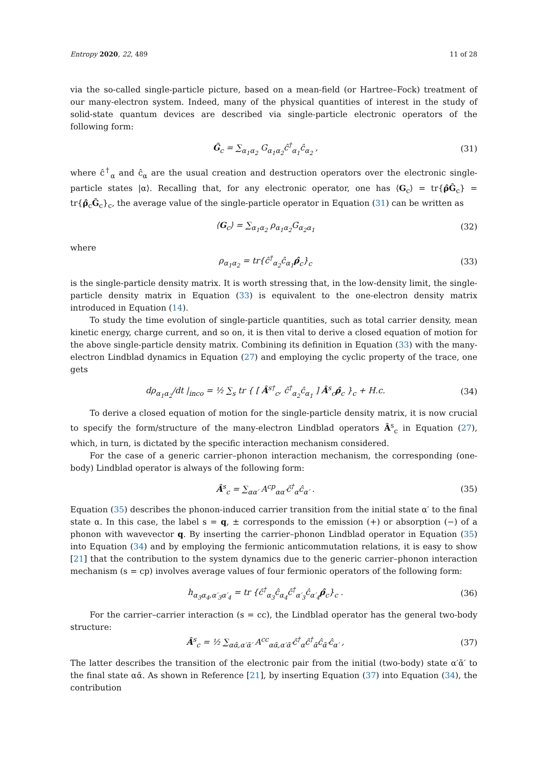Entropy 2020, 22, 489 11 of 28
via the so-called single-particle picture, based on a mean-field (or Hartree–Fock) treatment of our many-electron system. Indeed, many of the physical quantities of interest in the study of solid-state quantum devices are described via single-particle electronic operators of the following form:
Ĝ<sub>c</sub> = ∑<sub>α<sub>1</sub>α<sub>2</sub></sub> G<sub>α<sub>1</sub>α<sub>2</sub></sub>ĉ<sup>†</sup><sub>α<sub>1</sub></sub>ĉ<sub>α<sub>2</sub></sub> , (31)
where ĉ<sup>†</sup><sub>α</sub> and ĉ<sub>α</sub> are the usual creation and destruction operators over the electronic single-particle states |α⟩. Recalling that, for any electronic operator, one has ⟨G<sub>c</sub>⟩ = tr{ρ̂Ĝ<sub>c</sub>} = tr{ρ̂<sub>c</sub>Ĝ<sub>c</sub>}<sub>c</sub>, the average value of the single-particle operator in Equation (31) can be written as
⟨G<sub>c</sub>⟩ = ∑<sub>α<sub>1</sub>α<sub>2</sub></sub> ρ<sub>α<sub>1</sub>α<sub>2</sub></sub>G<sub>α<sub>2</sub>α<sub>1</sub></sub> (32)
where
ρ<sub>α<sub>1</sub>α<sub>2</sub></sub> = tr{ĉ<sup>†</sup><sub>α<sub>2</sub></sub>ĉ<sub>α<sub>1</sub></sub>ρ̂<sub>c</sub>}<sub>c</sub> (33)
is the single-particle density matrix. It is worth stressing that, in the low-density limit, the single-particle density matrix in Equation (33) is equivalent to the one-electron density matrix introduced in Equation (14).
To study the time evolution of single-particle quantities, such as total carrier density, mean kinetic energy, charge current, and so on, it is then vital to derive a closed equation of motion for the above single-particle density matrix. Combining its definition in Equation (33) with the many-electron Lindblad dynamics in Equation (27) and employing the cyclic property of the trace, one gets
dρ<sub>α<sub>1</sub>α<sub>2</sub></sub>/dt |<sub>inco</sub> = ½ ∑<sub>s</sub> tr { [ Â<sup>s†</sup><sub>c</sub>, ĉ<sup>†</sup><sub>α<sub>2</sub></sub>ĉ<sub>α<sub>1</sub></sub> ] Â<sup>s</sup><sub>c</sub>ρ̂<sub>c</sub> }<sub>c</sub> + H.c. (34)
To derive a closed equation of motion for the single-particle density matrix, it is now crucial to specify the form/structure of the many-electron Lindblad operators Â<sup>s</sup><sub>c</sub> in Equation (27), which, in turn, is dictated by the specific interaction mechanism considered.
For the case of a generic carrier–phonon interaction mechanism, the corresponding (one-body) Lindblad operator is always of the following form:
Â<sup>s</sup><sub>c</sub> = ∑<sub>αα′</sub> A<sup>cp</sup><sub>αα′</sub>ĉ<sup>†</sup><sub>α</sub>ĉ<sub>α′</sub> . (35)
Equation (35) describes the phonon-induced carrier transition from the initial state α′ to the final state α. In this case, the label s = q, ± corresponds to the emission (+) or absorption (−) of a phonon with wavevector q. By inserting the carrier–phonon Lindblad operator in Equation (35) into Equation (34) and by employing the fermionic anticommutation relations, it is easy to show [21] that the contribution to the system dynamics due to the generic carrier–phonon interaction mechanism (s = cp) involves average values of four fermionic operators of the following form:
h<sub>α<sub>3</sub>α<sub>4</sub>,α′<sub>3</sub>α′<sub>4</sub></sub> = tr {ĉ<sup>†</sup><sub>α<sub>3</sub></sub>ĉ<sub>α<sub>4</sub></sub>ĉ<sup>†</sup><sub>α′<sub>3</sub></sub>ĉ<sub>α′<sub>4</sub></sub>ρ̂<sub>c</sub>}<sub>c</sub> . (36)
For the carrier–carrier interaction (s = cc), the Lindblad operator has the general two-body structure:
Â<sup>s</sup><sub>c</sub> = ½ ∑<sub>αᾱ,α′ᾱ′</sub> A<sup>cc</sup><sub>αᾱ,α′ᾱ′</sub>ĉ<sup>†</sup><sub>α</sub>ĉ<sup>†</sup><sub>ᾱ</sub>ĉ<sub>ᾱ′</sub>ĉ<sub>α′</sub> , (37)
The latter describes the transition of the electronic pair from the initial (two-body) state α′ᾱ′ to the final state αᾱ. As shown in Reference [21], by inserting Equation (37) into Equation (34), the contribution